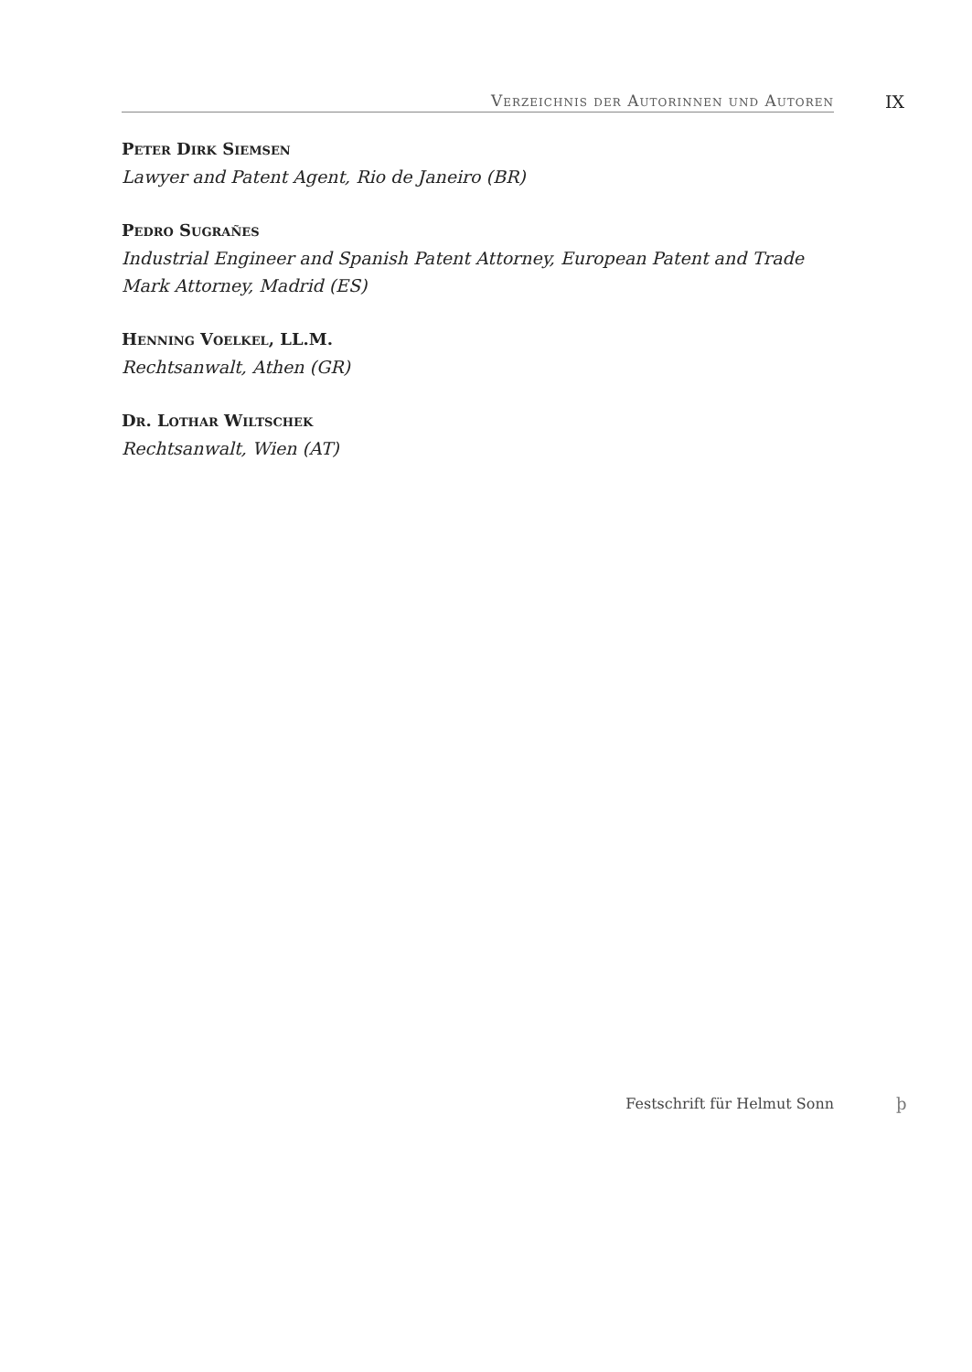Verzeichnis der Autorinnen und Autoren IX
Peter Dirk Siemsen
Lawyer and Patent Agent, Rio de Janeiro (BR)
Pedro Sugrañes
Industrial Engineer and Spanish Patent Attorney, European Patent and Trade Mark Attorney, Madrid (ES)
Henning Voelkel, LL.M.
Rechtsanwalt, Athen (GR)
Dr. Lothar Wiltschek
Rechtsanwalt, Wien (AT)
Festschrift für Helmut Sonn þ